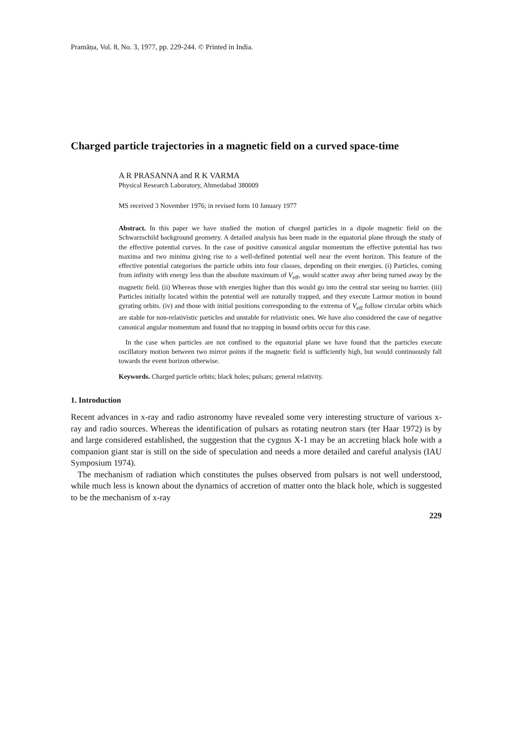Pramāṇa, Vol. 8, No. 3, 1977, pp. 229-244. © Printed in India.
Charged particle trajectories in a magnetic field on a curved space-time
A R PRASANNA and R K VARMA
Physical Research Laboratory, Ahmedabad 380009
MS received 3 November 1976; in revised form 10 January 1977
Abstract. In this paper we have studied the motion of charged particles in a dipole magnetic field on the Schwarzschild background geometry. A detailed analysis has been made in the equatorial plane through the study of the effective potential curves. In the case of positive canonical angular momentum the effective potential has two maxima and two minima giving rise to a well-defined potential well near the event horizon. This feature of the effective potential categorises the particle orbits into four classes, depending on their energies. (i) Particles, coming from infinity with energy less than the absolute maximum of V<sub>eff</sub>, would scatter away after being turned away by the magnetic field. (ii) Whereas those with energies higher than this would go into the central star seeing no barrier. (iii) Particles initially located within the potential well are naturally trapped, and they execute Larmor motion in bound gyrating orbits. (iv) and those with initial positions corresponding to the extrema of V<sub>eff</sub> follow circular orbits which are stable for non-relativistic particles and unstable for relativistic ones. We have also considered the case of negative canonical angular momentum and found that no trapping in bound orbits occur for this case.
In the case when particles are not confined to the equatorial plane we have found that the particles execute oscillatory motion between two mirror points if the magnetic field is sufficiently high, but would continuously fall towards the event horizon otherwise.
Keywords. Charged particle orbits; black holes; pulsars; general relativity.
1. Introduction
Recent advances in x-ray and radio astronomy have revealed some very interesting structure of various x-ray and radio sources. Whereas the identification of pulsars as rotating neutron stars (ter Haar 1972) is by and large considered established, the suggestion that the cygnus X-1 may be an accreting black hole with a companion giant star is still on the side of speculation and needs a more detailed and careful analysis (IAU Symposium 1974).
The mechanism of radiation which constitutes the pulses observed from pulsars is not well understood, while much less is known about the dynamics of accretion of matter onto the black hole, which is suggested to be the mechanism of x-ray
229